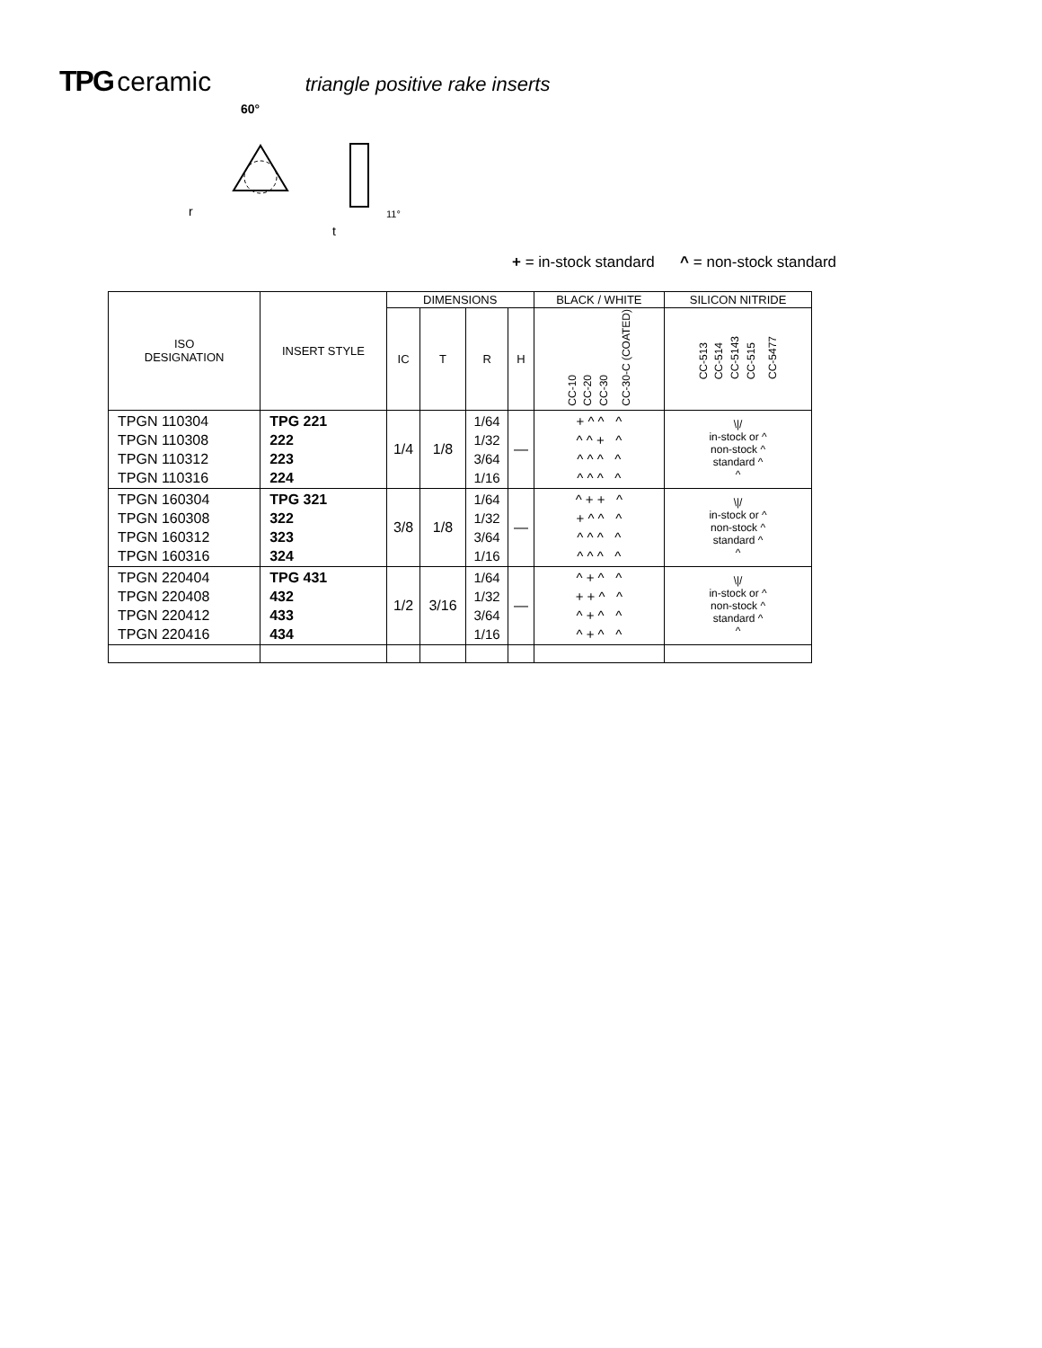TPG ceramic triangle positive rake inserts
60°
r
t
11°
+ = in-stock standard ^ = non-stock standard
| ISO DESIGNATION | INSERT STYLE | DIMENSIONS | | | | BLACK / WHITE | SILICON NITRIDE |
| --- | --- | --- | --- | --- | --- | --- | --- |
| | | IC | T | R | H | CC-10 CC-20 CC-30 CC-30-C (COATED) | CC-513 CC-514 CC-5143 CC-515 CC-5477 |
| TPGN 110304 TPGN 110308 TPGN 110312 TPGN 110316 | TPG 221 222 223 224 | 1/4 | 1/8 | 1/64 1/32 3/64 1/16 | — | + ^ ^ ^ ^ ^ + ^ ^ ^ ^ ^ ^ ^ ^ ^ | \// in-stock or ^ non-stock ^ standard ^ ^ |
| TPGN 160304 TPGN 160308 TPGN 160312 TPGN 160316 | TPG 321 322 323 324 | 3/8 | 1/8 | 1/64 1/32 3/64 1/16 | — | ^ + + ^ + ^ ^ ^ ^ ^ ^ ^ ^ ^ ^ ^ | \// in-stock or ^ non-stock ^ standard ^ ^ |
| TPGN 220404 TPGN 220408 TPGN 220412 TPGN 220416 | TPG 431 432 433 434 | 1/2 | 3/16 | 1/64 1/32 3/64 1/16 | — | ^ + ^ ^ + + ^ ^ ^ + ^ ^ ^ + ^ ^ | \// in-stock or ^ non-stock ^ standard ^ ^ |